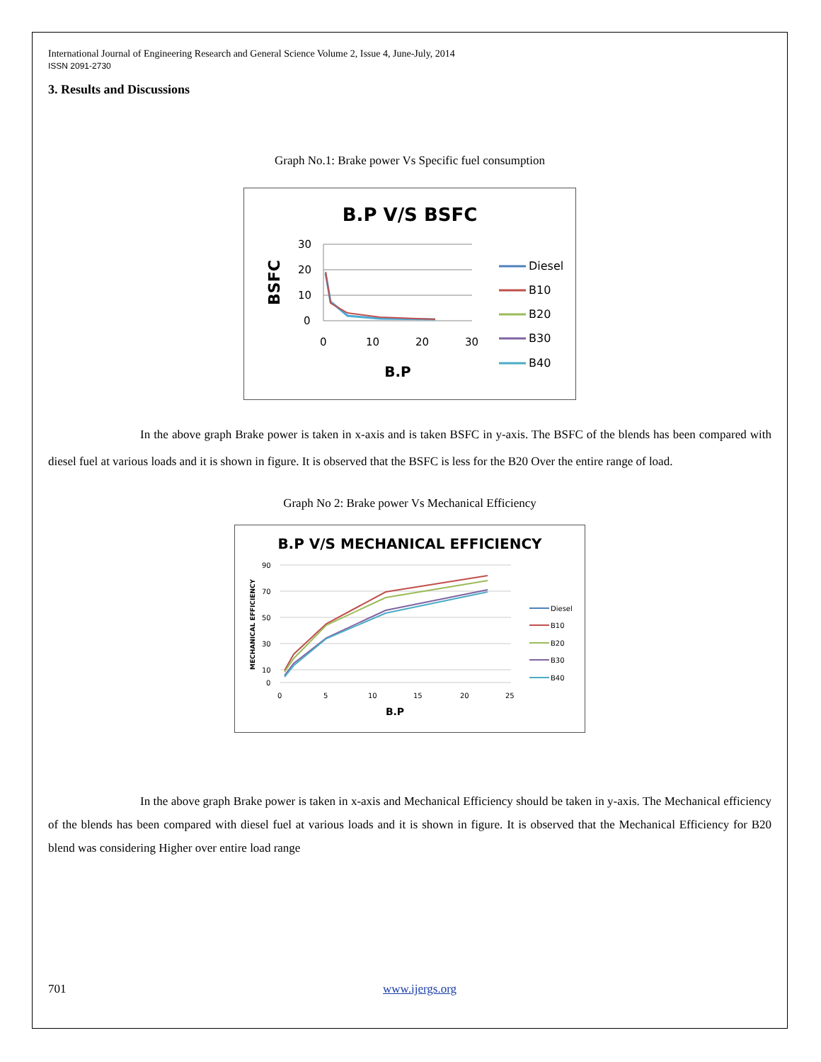International Journal of Engineering Research and General Science Volume 2, Issue 4, June-July, 2014
ISSN 2091-2730
3. Results and Discussions
Graph No.1: Brake power Vs Specific fuel consumption
B.P V/S BSFC
30
20
10
0
0
10
20
30
BSFC
B.P
Diesel
B10
B20
B30
B40
In the above graph Brake power is taken in x-axis and is taken BSFC in y-axis. The BSFC of the blends has been compared with diesel fuel at various loads and it is shown in figure. It is observed that the BSFC is less for the B20 Over the entire range of load.
Graph No 2: Brake power Vs Mechanical Efficiency
B.P V/S MECHANICAL EFFICIENCY
90
70
50
30
10
0
0
5
10
15
20
25
MECHANICAL EFFICIENCY
B.P
Diesel
B10
B20
B30
B40
In the above graph Brake power is taken in x-axis and Mechanical Efficiency should be taken in y-axis. The Mechanical efficiency of the blends has been compared with diesel fuel at various loads and it is shown in figure. It is observed that the Mechanical Efficiency for B20 blend was considering Higher over entire load range
701 www.ijergs.org